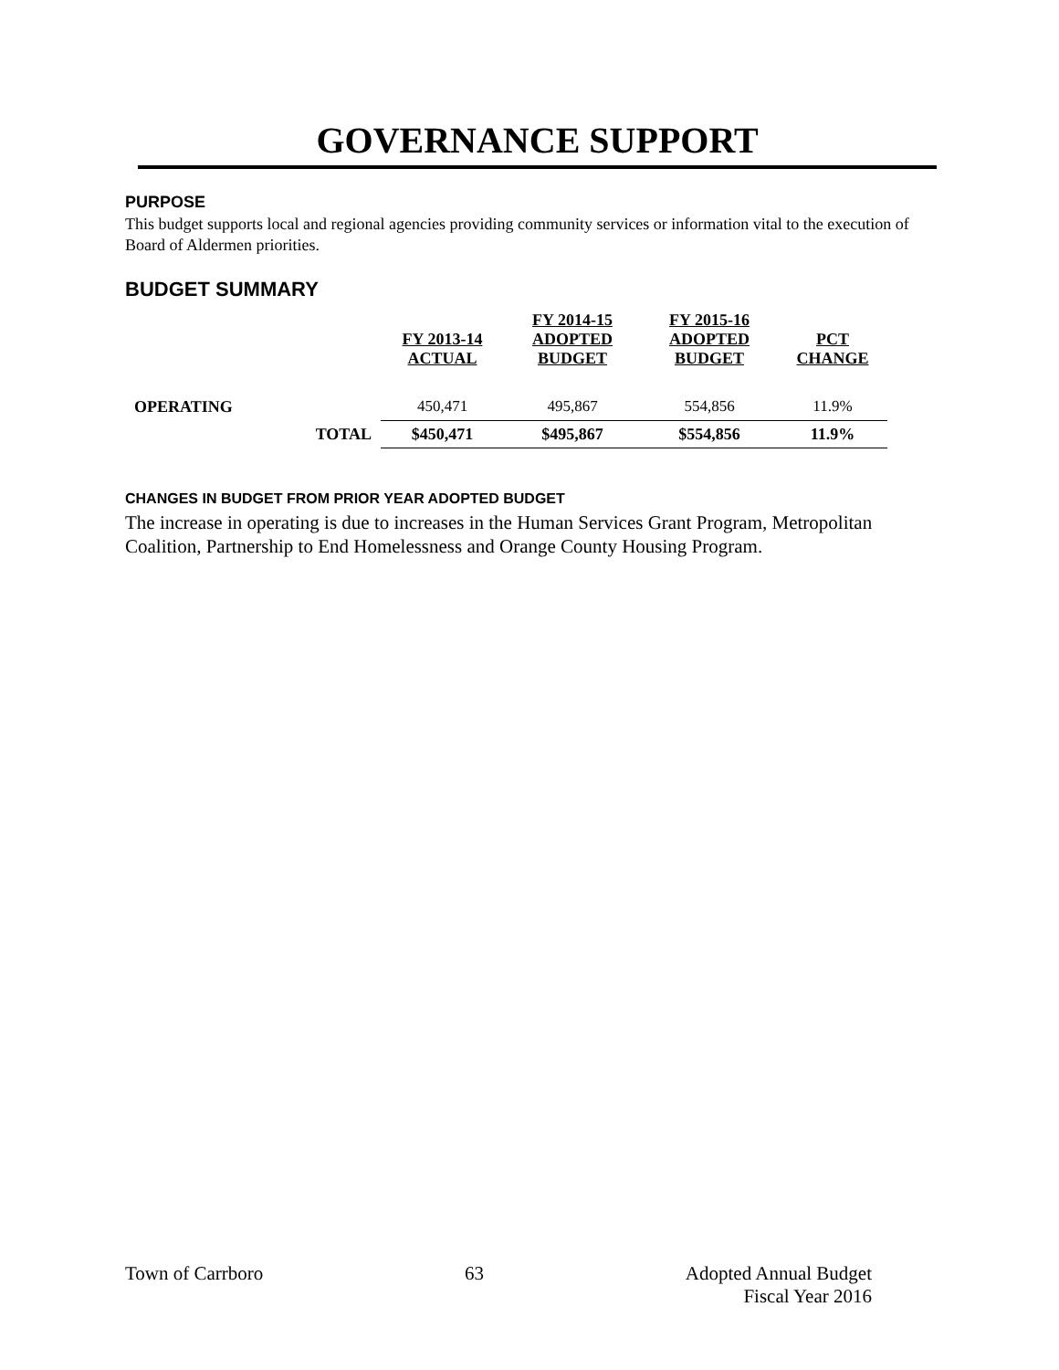GOVERNANCE SUPPORT
PURPOSE
This budget supports local and regional agencies providing community services or information vital to the execution of Board of Aldermen priorities.
BUDGET SUMMARY
| | | FY 2013-14 ACTUAL | FY 2014-15 ADOPTED BUDGET | FY 2015-16 ADOPTED BUDGET | PCT CHANGE |
| --- | --- | --- | --- | --- | --- |
| OPERATING | | 450,471 | 495,867 | 554,856 | 11.9% |
| | TOTAL | $450,471 | $495,867 | $554,856 | 11.9% |
CHANGES IN BUDGET FROM PRIOR YEAR ADOPTED BUDGET
The increase in operating is due to increases in the Human Services Grant Program, Metropolitan Coalition, Partnership to End Homelessness and Orange County Housing Program.
Town of Carrboro 63 Adopted Annual Budget
Fiscal Year 2016